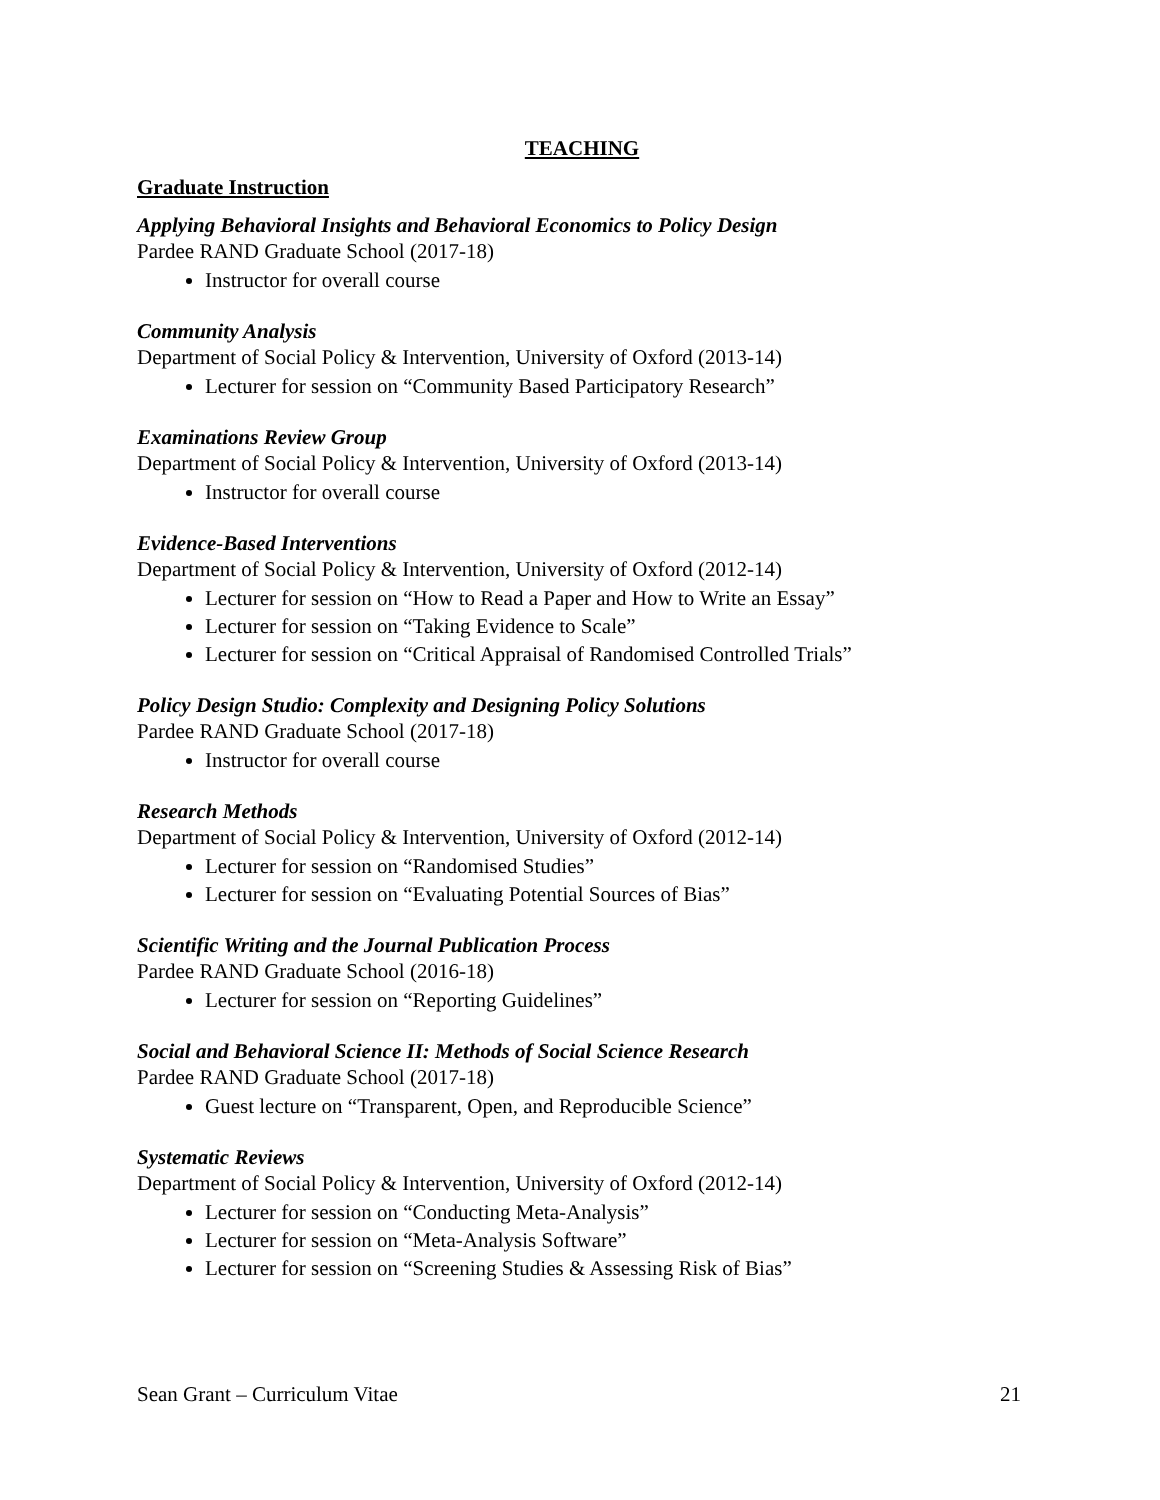TEACHING
Graduate Instruction
Applying Behavioral Insights and Behavioral Economics to Policy Design
Pardee RAND Graduate School (2017-18)
Instructor for overall course
Community Analysis
Department of Social Policy & Intervention, University of Oxford (2013-14)
Lecturer for session on “Community Based Participatory Research”
Examinations Review Group
Department of Social Policy & Intervention, University of Oxford (2013-14)
Instructor for overall course
Evidence-Based Interventions
Department of Social Policy & Intervention, University of Oxford (2012-14)
Lecturer for session on “How to Read a Paper and How to Write an Essay”
Lecturer for session on “Taking Evidence to Scale”
Lecturer for session on “Critical Appraisal of Randomised Controlled Trials”
Policy Design Studio: Complexity and Designing Policy Solutions
Pardee RAND Graduate School (2017-18)
Instructor for overall course
Research Methods
Department of Social Policy & Intervention, University of Oxford (2012-14)
Lecturer for session on “Randomised Studies”
Lecturer for session on “Evaluating Potential Sources of Bias”
Scientific Writing and the Journal Publication Process
Pardee RAND Graduate School (2016-18)
Lecturer for session on “Reporting Guidelines”
Social and Behavioral Science II: Methods of Social Science Research
Pardee RAND Graduate School (2017-18)
Guest lecture on “Transparent, Open, and Reproducible Science”
Systematic Reviews
Department of Social Policy & Intervention, University of Oxford (2012-14)
Lecturer for session on “Conducting Meta-Analysis”
Lecturer for session on “Meta-Analysis Software”
Lecturer for session on “Screening Studies & Assessing Risk of Bias”
Sean Grant – Curriculum Vitae 21